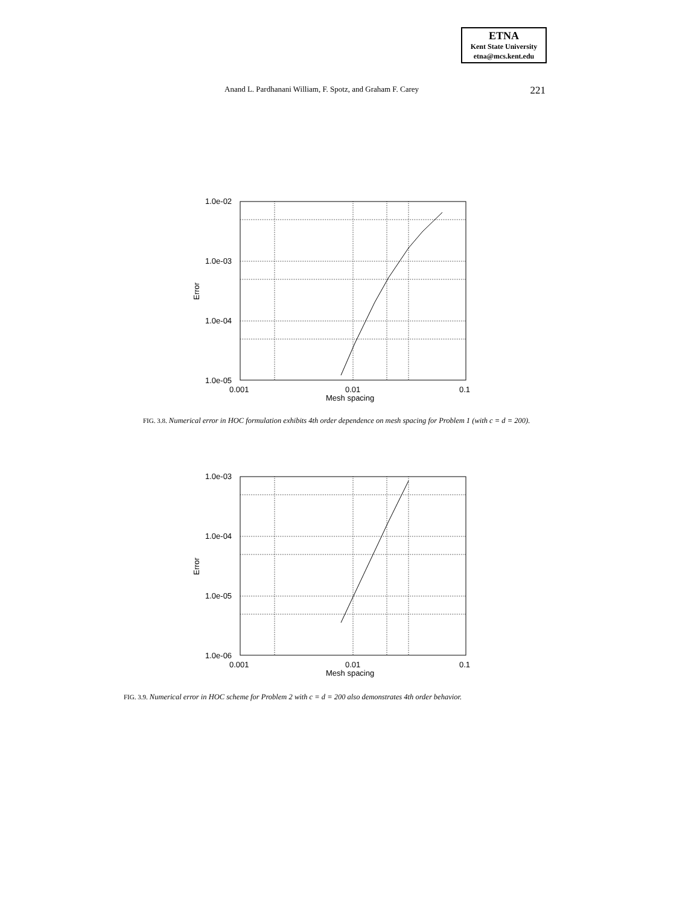ETNA
Kent State University
etna@mcs.kent.edu
Anand L. Pardhanani William, F. Spotz, and Graham F. Carey 221
1.0e-02
1.0e-03
1.0e-04
1.0e-05
0.001
0.01
0.1
Mesh spacing
Error
FIG. 3.8. Numerical error in HOC formulation exhibits 4th order dependence on mesh spacing for Problem 1 (with c = d = 200).
1.0e-03
1.0e-04
1.0e-05
1.0e-06
0.001
0.01
0.1
Mesh spacing
Error
FIG. 3.9. Numerical error in HOC scheme for Problem 2 with c = d = 200 also demonstrates 4th order behavior.